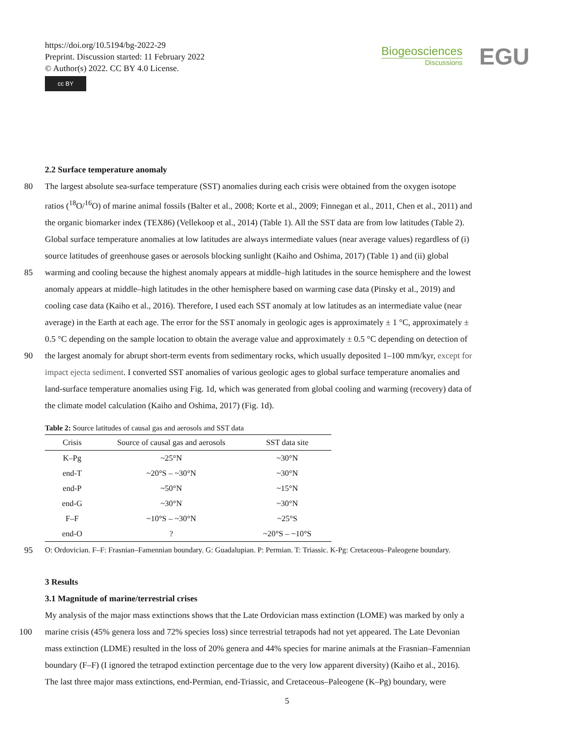https://doi.org/10.5194/bg-2022-29
Preprint. Discussion started: 11 February 2022
© Author(s) 2022. CC BY 4.0 License.
cc BY
Biogeosciences
Discussions
EGU
2.2 Surface temperature anomaly
80 The largest absolute sea-surface temperature (SST) anomalies during each crisis were obtained from the oxygen isotope
ratios (<sup>18</sup>O/<sup>16</sup>O) of marine animal fossils (Balter et al., 2008; Korte et al., 2009; Finnegan et al., 2011, Chen et al., 2011) and
the organic biomarker index (TEX86) (Vellekoop et al., 2014) (Table 1). All the SST data are from low latitudes (Table 2).
Global surface temperature anomalies at low latitudes are always intermediate values (near average values) regardless of (i)
source latitudes of greenhouse gases or aerosols blocking sunlight (Kaiho and Oshima, 2017) (Table 1) and (ii) global
85 warming and cooling because the highest anomaly appears at middle–high latitudes in the source hemisphere and the lowest
anomaly appears at middle–high latitudes in the other hemisphere based on warming case data (Pinsky et al., 2019) and
cooling case data (Kaiho et al., 2016). Therefore, I used each SST anomaly at low latitudes as an intermediate value (near
average) in the Earth at each age. The error for the SST anomaly in geologic ages is approximately ± 1 °C, approximately ±
0.5 °C depending on the sample location to obtain the average value and approximately ± 0.5 °C depending on detection of
90 the largest anomaly for abrupt short-term events from sedimentary rocks, which usually deposited 1–100 mm/kyr, except for
impact ejecta sediment. I converted SST anomalies of various geologic ages to global surface temperature anomalies and
land-surface temperature anomalies using Fig. 1d, which was generated from global cooling and warming (recovery) data of
the climate model calculation (Kaiho and Oshima, 2017) (Fig. 1d).
Table 2: Source latitudes of causal gas and aerosols and SST data
| Crisis | Source of causal gas and aerosols | SST data site |
| --- | --- | --- |
| K–Pg | ~25°N | ~30°N |
| end-T | ~20°S – ~30°N | ~30°N |
| end-P | ~50°N | ~15°N |
| end-G | ~30°N | ~30°N |
| F–F | ~10°S – ~30°N | ~25°S |
| end-O | ? | ~20°S – ~10°S |
95 O: Ordovician. F–F: Frasnian–Famennian boundary. G: Guadalupian. P: Permian. T: Triassic. K-Pg: Cretaceous–Paleogene boundary.
3 Results
3.1 Magnitude of marine/terrestrial crises
My analysis of the major mass extinctions shows that the Late Ordovician mass extinction (LOME) was marked by only a
100 marine crisis (45% genera loss and 72% species loss) since terrestrial tetrapods had not yet appeared. The Late Devonian
mass extinction (LDME) resulted in the loss of 20% genera and 44% species for marine animals at the Frasnian–Famennian
boundary (F–F) (I ignored the tetrapod extinction percentage due to the very low apparent diversity) (Kaiho et al., 2016).
The last three major mass extinctions, end-Permian, end-Triassic, and Cretaceous–Paleogene (K–Pg) boundary, were
5